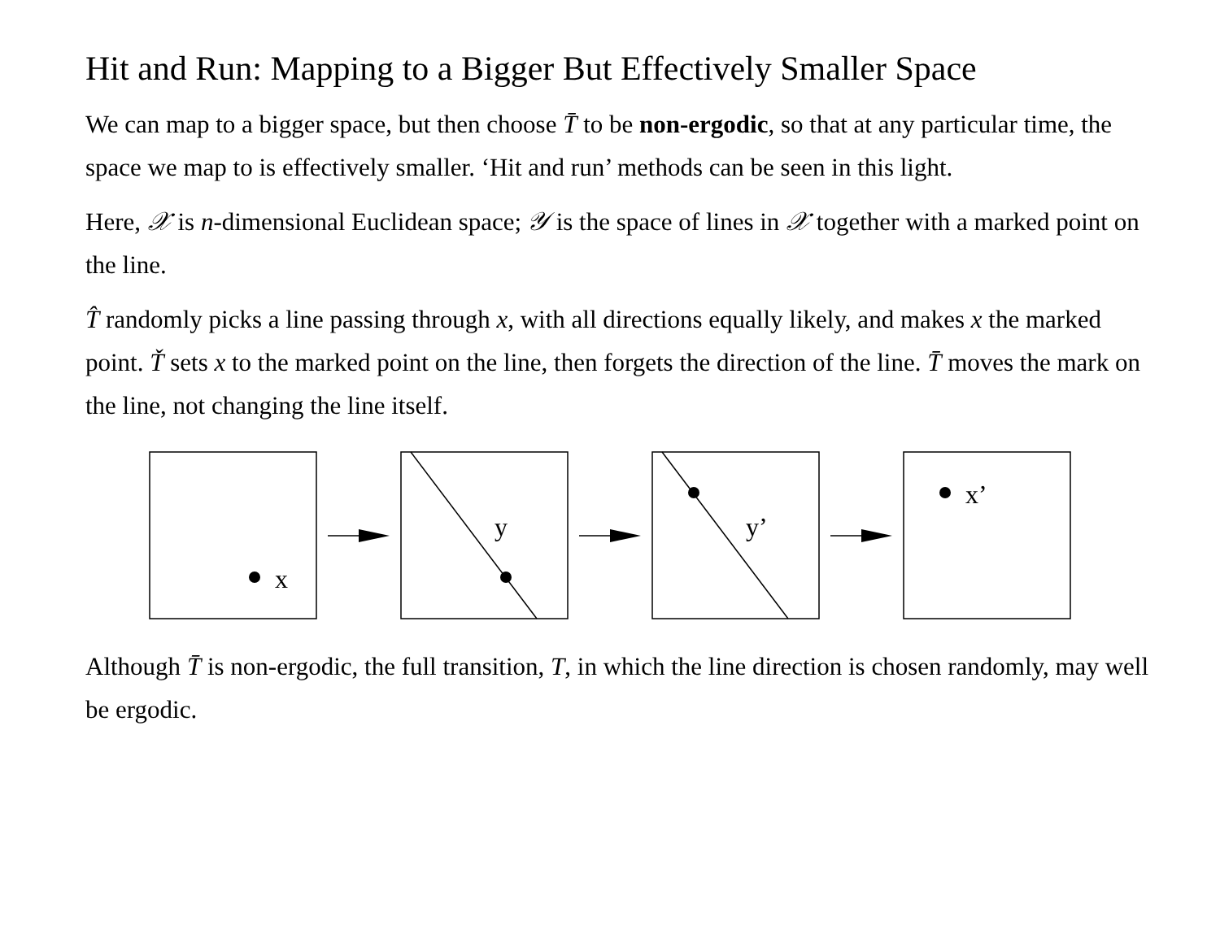Hit and Run: Mapping to a Bigger But Effectively Smaller Space
We can map to a bigger space, but then choose T̄ to be non-ergodic, so that at any particular time, the space we map to is effectively smaller. ‘Hit and run’ methods can be seen in this light.
Here, 𝒳 is n-dimensional Euclidean space; 𝒴 is the space of lines in 𝒳 together with a marked point on the line.
T̂ randomly picks a line passing through x, with all directions equally likely, and makes x the marked point. Ť sets x to the marked point on the line, then forgets the direction of the line. T̄ moves the mark on the line, not changing the line itself.
x
y
y’
x’
Although T̄ is non-ergodic, the full transition, T, in which the line direction is chosen randomly, may well be ergodic.